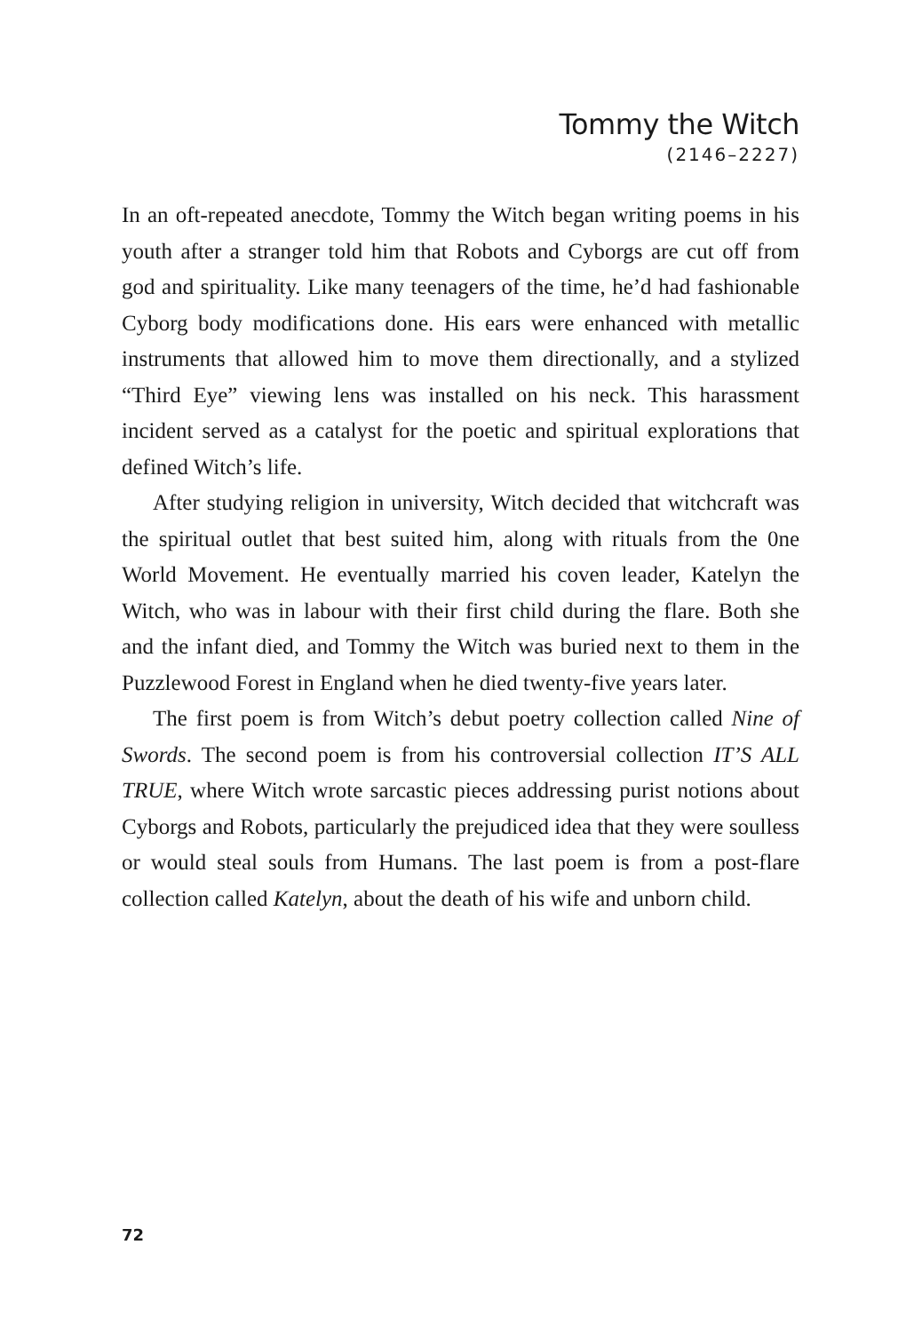Tommy the Witch
(2146–2227)
In an oft-repeated anecdote, Tommy the Witch began writing poems in his youth after a stranger told him that Robots and Cyborgs are cut off from god and spirituality. Like many teenagers of the time, he’d had fashionable Cyborg body modifications done. His ears were enhanced with metallic instruments that allowed him to move them directionally, and a stylized “Third Eye” viewing lens was installed on his neck. This harassment incident served as a catalyst for the poetic and spiritual explorations that defined Witch’s life.
After studying religion in university, Witch decided that witchcraft was the spiritual outlet that best suited him, along with rituals from the 0ne World Movement. He eventually married his coven leader, Katelyn the Witch, who was in labour with their first child during the flare. Both she and the infant died, and Tommy the Witch was buried next to them in the Puzzlewood Forest in England when he died twenty-five years later.
The first poem is from Witch’s debut poetry collection called Nine of Swords. The second poem is from his controversial collection IT’S ALL TRUE, where Witch wrote sarcastic pieces addressing purist notions about Cyborgs and Robots, particularly the prejudiced idea that they were soulless or would steal souls from Humans. The last poem is from a post-flare collection called Katelyn, about the death of his wife and unborn child.
72